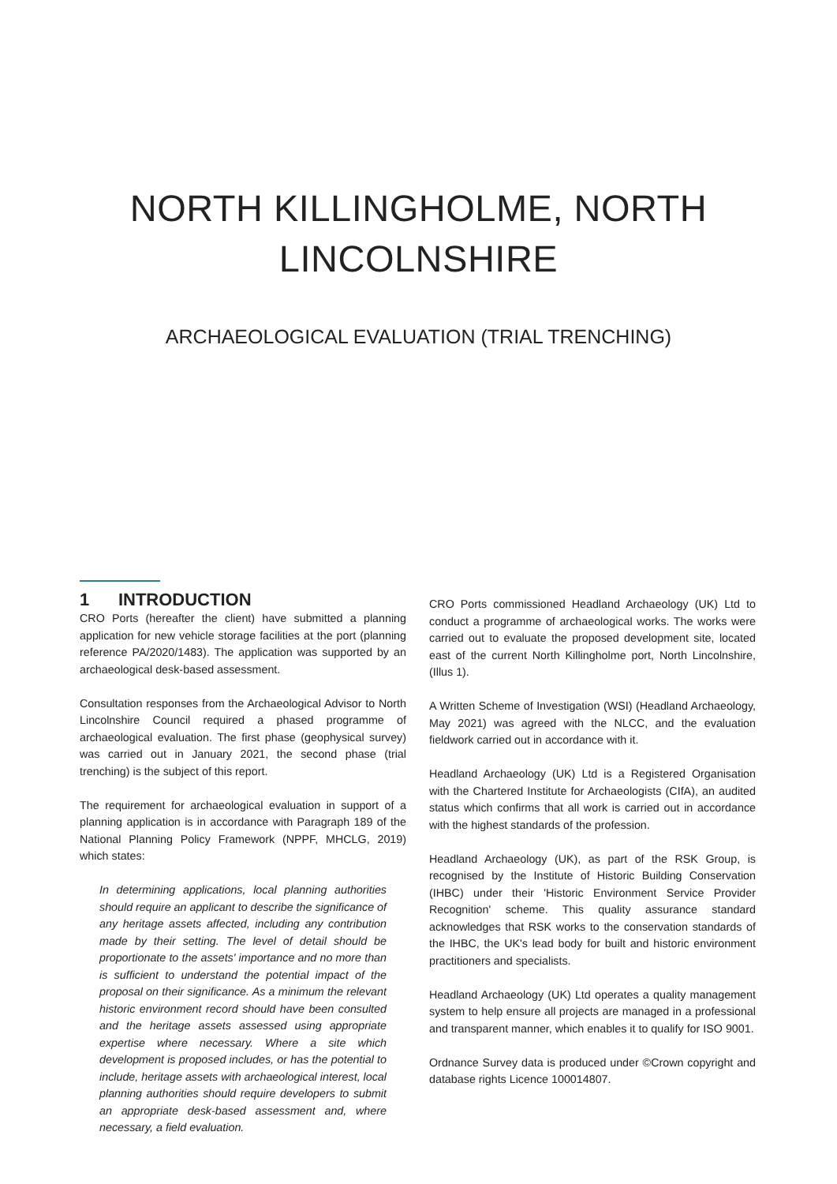NORTH KILLINGHOLME, NORTH
LINCOLNSHIRE
ARCHAEOLOGICAL EVALUATION (TRIAL TRENCHING)
1 INTRODUCTION
CRO Ports (hereafter the client) have submitted a planning application for new vehicle storage facilities at the port (planning reference PA/2020/1483). The application was supported by an archaeological desk-based assessment.
Consultation responses from the Archaeological Advisor to North Lincolnshire Council required a phased programme of archaeological evaluation. The first phase (geophysical survey) was carried out in January 2021, the second phase (trial trenching) is the subject of this report.
The requirement for archaeological evaluation in support of a planning application is in accordance with Paragraph 189 of the National Planning Policy Framework (NPPF, MHCLG, 2019) which states:
In determining applications, local planning authorities should require an applicant to describe the significance of any heritage assets affected, including any contribution made by their setting. The level of detail should be proportionate to the assets' importance and no more than is sufficient to understand the potential impact of the proposal on their significance. As a minimum the relevant historic environment record should have been consulted and the heritage assets assessed using appropriate expertise where necessary. Where a site which development is proposed includes, or has the potential to include, heritage assets with archaeological interest, local planning authorities should require developers to submit an appropriate desk-based assessment and, where necessary, a field evaluation.
CRO Ports commissioned Headland Archaeology (UK) Ltd to conduct a programme of archaeological works. The works were carried out to evaluate the proposed development site, located east of the current North Killingholme port, North Lincolnshire, (Illus 1).
A Written Scheme of Investigation (WSI) (Headland Archaeology, May 2021) was agreed with the NLCC, and the evaluation fieldwork carried out in accordance with it.
Headland Archaeology (UK) Ltd is a Registered Organisation with the Chartered Institute for Archaeologists (CIfA), an audited status which confirms that all work is carried out in accordance with the highest standards of the profession.
Headland Archaeology (UK), as part of the RSK Group, is recognised by the Institute of Historic Building Conservation (IHBC) under their 'Historic Environment Service Provider Recognition' scheme. This quality assurance standard acknowledges that RSK works to the conservation standards of the IHBC, the UK's lead body for built and historic environment practitioners and specialists.
Headland Archaeology (UK) Ltd operates a quality management system to help ensure all projects are managed in a professional and transparent manner, which enables it to qualify for ISO 9001.
Ordnance Survey data is produced under ©Crown copyright and database rights Licence 100014807.